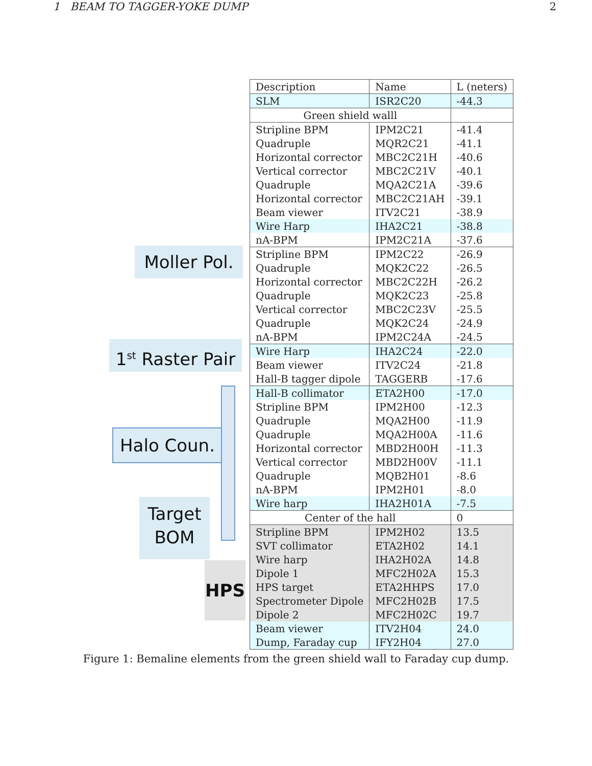1 BEAM TO TAGGER-YOKE DUMP 2
Moller Pol.
1<sup>st</sup> Raster Pair
Halo Coun.
Target
BOM
HPS
| Description | Name | L (neters) |
| SLM | ISR2C20 | -44.3 |
| Green shield walll | | |
| Stripline BPM | IPM2C21 | -41.4 |
| Quadruple | MQR2C21 | -41.1 |
| Horizontal corrector | MBC2C21H | -40.6 |
| Vertical corrector | MBC2C21V | -40.1 |
| Quadruple | MQA2C21A | -39.6 |
| Horizontal corrector | MBC2C21AH | -39.1 |
| Beam viewer | ITV2C21 | -38.9 |
| Wire Harp | IHA2C21 | -38.8 |
| nA-BPM | IPM2C21A | -37.6 |
| Stripline BPM | IPM2C22 | -26.9 |
| Quadruple | MQK2C22 | -26.5 |
| Horizontal corrector | MBC2C22H | -26.2 |
| Quadruple | MQK2C23 | -25.8 |
| Vertical corrector | MBC2C23V | -25.5 |
| Quadruple | MQK2C24 | -24.9 |
| nA-BPM | IPM2C24A | -24.5 |
| Wire Harp | IHA2C24 | -22.0 |
| Beam viewer | ITV2C24 | -21.8 |
| Hall-B tagger dipole | TAGGERB | -17.6 |
| Hall-B collimator | ETA2H00 | -17.0 |
| Stripline BPM | IPM2H00 | -12.3 |
| Quadruple | MQA2H00 | -11.9 |
| Quadruple | MQA2H00A | -11.6 |
| Horizontal corrector | MBD2H00H | -11.3 |
| Vertical corrector | MBD2H00V | -11.1 |
| Quadruple | MQB2H01 | -8.6 |
| nA-BPM | IPM2H01 | -8.0 |
| Wire harp | IHA2H01A | -7.5 |
| Center of the hall | | 0 |
| Stripline BPM | IPM2H02 | 13.5 |
| SVT collimator | ETA2H02 | 14.1 |
| Wire harp | IHA2H02A | 14.8 |
| Dipole 1 | MFC2H02A | 15.3 |
| HPS target | ETA2HHPS | 17.0 |
| Spectrometer Dipole | MFC2H02B | 17.5 |
| Dipole 2 | MFC2H02C | 19.7 |
| Beam viewer | ITV2H04 | 24.0 |
| Dump, Faraday cup | IFY2H04 | 27.0 |
Figure 1: Bemaline elements from the green shield wall to Faraday cup dump.